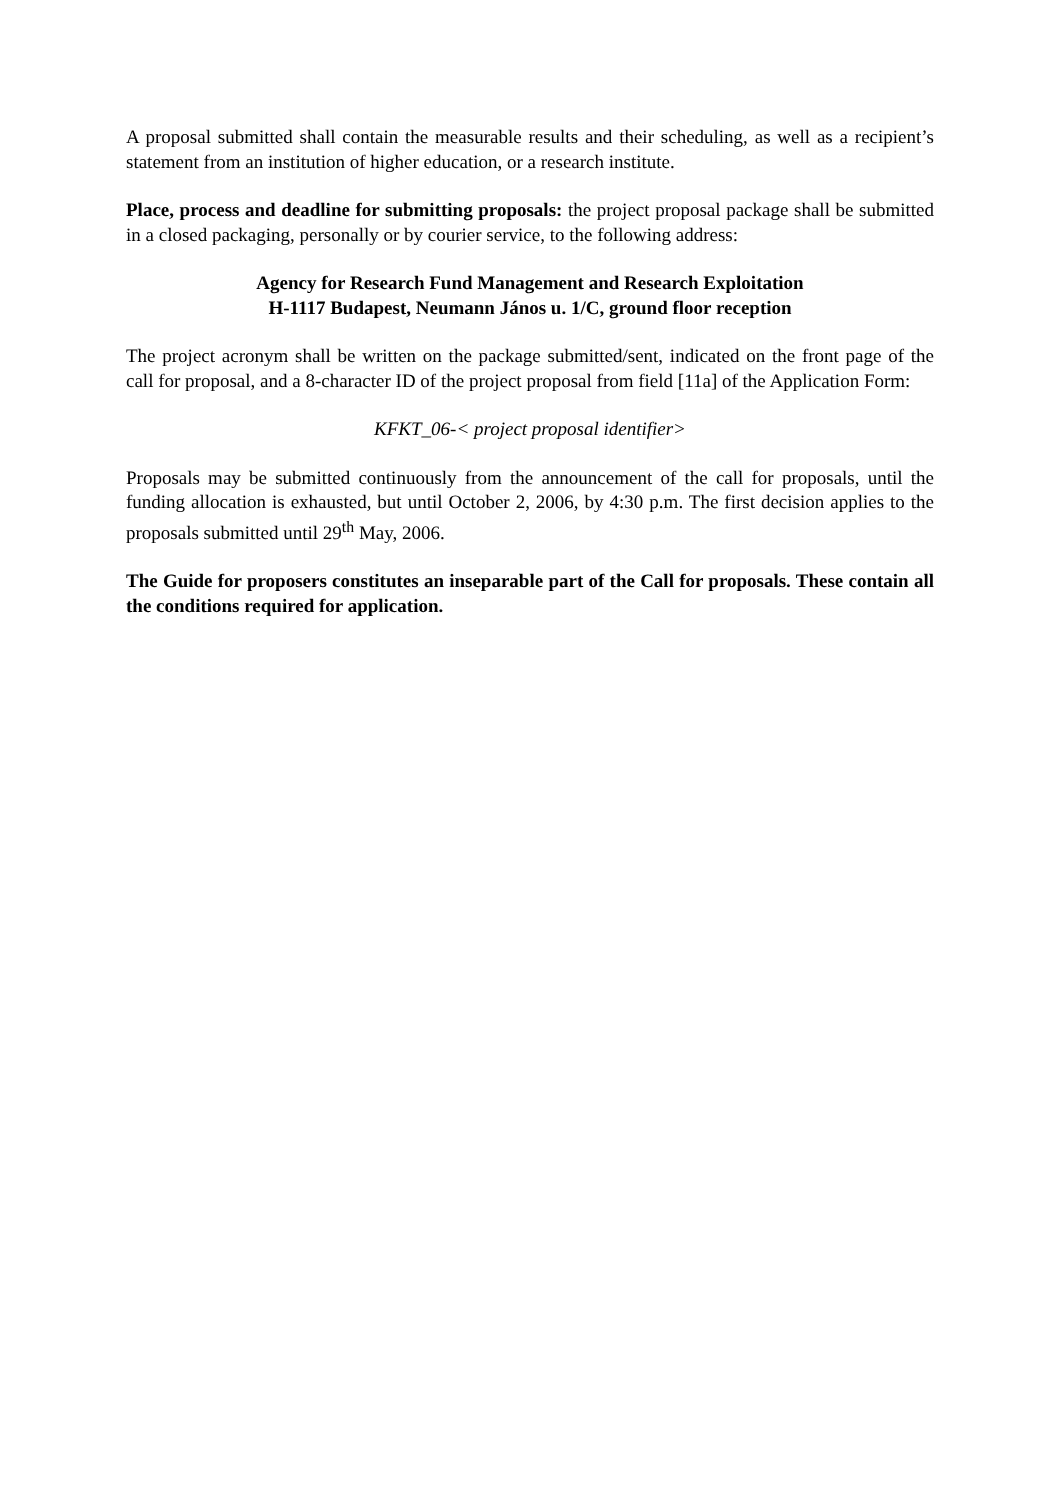A proposal submitted shall contain the measurable results and their scheduling, as well as a recipient’s statement from an institution of higher education, or a research institute.
Place, process and deadline for submitting proposals: the project proposal package shall be submitted in a closed packaging, personally or by courier service, to the following address:
Agency for Research Fund Management and Research Exploitation
H-1117 Budapest, Neumann János u. 1/C, ground floor reception
The project acronym shall be written on the package submitted/sent, indicated on the front page of the call for proposal, and a 8-character ID of the project proposal from field [11a] of the Application Form:
KFKT_06-< project proposal identifier>
Proposals may be submitted continuously from the announcement of the call for proposals, until the funding allocation is exhausted, but until October 2, 2006, by 4:30 p.m. The first decision applies to the proposals submitted until 29<sup>th</sup> May, 2006.
The Guide for proposers constitutes an inseparable part of the Call for proposals. These contain all the conditions required for application.